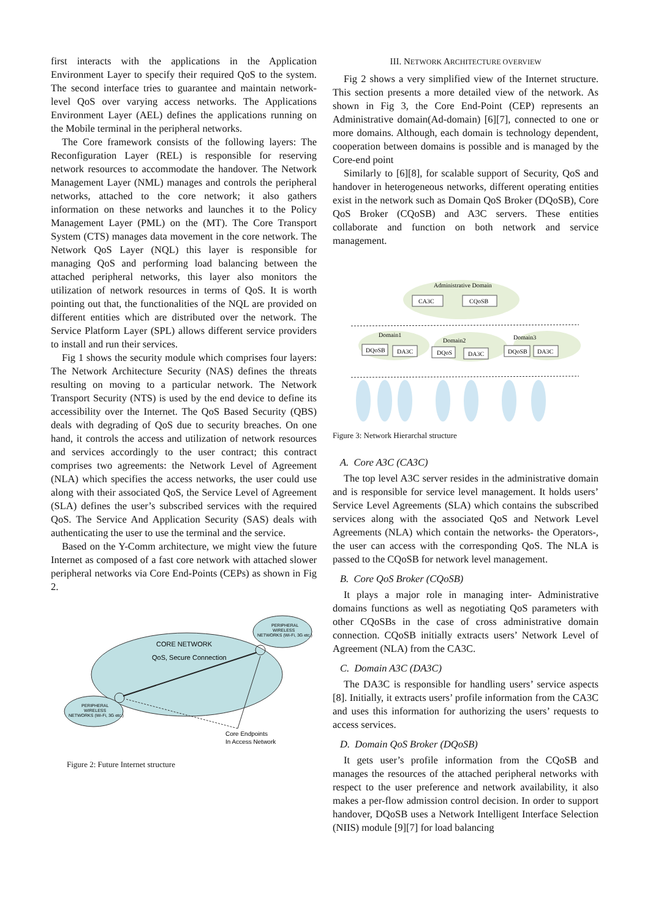first interacts with the applications in the Application Environment Layer to specify their required QoS to the system. The second interface tries to guarantee and maintain network- level QoS over varying access networks. The Applications Environment Layer (AEL) defines the applications running on the Mobile terminal in the peripheral networks.
The Core framework consists of the following layers: The Reconfiguration Layer (REL) is responsible for reserving network resources to accommodate the handover. The Network Management Layer (NML) manages and controls the peripheral networks, attached to the core network; it also gathers information on these networks and launches it to the Policy Management Layer (PML) on the (MT). The Core Transport System (CTS) manages data movement in the core network. The Network QoS Layer (NQL) this layer is responsible for managing QoS and performing load balancing between the attached peripheral networks, this layer also monitors the utilization of network resources in terms of QoS. It is worth pointing out that, the functionalities of the NQL are provided on different entities which are distributed over the network. The Service Platform Layer (SPL) allows different service providers to install and run their services.
Fig 1 shows the security module which comprises four layers: The Network Architecture Security (NAS) defines the threats resulting on moving to a particular network. The Network Transport Security (NTS) is used by the end device to define its accessibility over the Internet. The QoS Based Security (QBS) deals with degrading of QoS due to security breaches. On one hand, it controls the access and utilization of network resources and services accordingly to the user contract; this contract comprises two agreements: the Network Level of Agreement (NLA) which specifies the access networks, the user could use along with their associated QoS, the Service Level of Agreement (SLA) defines the user’s subscribed services with the required QoS. The Service And Application Security (SAS) deals with authenticating the user to use the terminal and the service.
Based on the Y-Comm architecture, we might view the future Internet as composed of a fast core network with attached slower peripheral networks via Core End-Points (CEPs) as shown in Fig 2.
CORE NETWORK
QoS, Secure Connection
PERIPHERAL
WIRELESS
NETWORKS (Wi-Fi, 3G etc.)
PERIPHERAL
WIRELESS
NETWORKS (Wi-Fi, 3G etc.)
Core Endpoints
In Access Network
Figure 2: Future Internet structure
III. NETWORK ARCHITECTURE OVERVIEW
Fig 2 shows a very simplified view of the Internet structure. This section presents a more detailed view of the network. As shown in Fig 3, the Core End-Point (CEP) represents an Administrative domain(Ad-domain) [6][7], connected to one or more domains. Although, each domain is technology dependent, cooperation between domains is possible and is managed by the Core-end point
Similarly to [6][8], for scalable support of Security, QoS and handover in heterogeneous networks, different operating entities exist in the network such as Domain QoS Broker (DQoSB), Core QoS Broker (CQoSB) and A3C servers. These entities collaborate and function on both network and service management.
Administrative Domain
CA3C
CQoSB
Domain1
Domain2
Domain3
DQoSB
DA3C
DQoS
DA3C
DQoSB
DA3C
Figure 3: Network Hierarchal structure
A. Core A3C (CA3C)
The top level A3C server resides in the administrative domain and is responsible for service level management. It holds users’ Service Level Agreements (SLA) which contains the subscribed services along with the associated QoS and Network Level Agreements (NLA) which contain the networks- the Operators-, the user can access with the corresponding QoS. The NLA is passed to the CQoSB for network level management.
B. Core QoS Broker (CQoSB)
It plays a major role in managing inter- Administrative domains functions as well as negotiating QoS parameters with other CQoSBs in the case of cross administrative domain connection. CQoSB initially extracts users’ Network Level of Agreement (NLA) from the CA3C.
C. Domain A3C (DA3C)
The DA3C is responsible for handling users’ service aspects [8]. Initially, it extracts users’ profile information from the CA3C and uses this information for authorizing the users’ requests to access services.
D. Domain QoS Broker (DQoSB)
It gets user’s profile information from the CQoSB and manages the resources of the attached peripheral networks with respect to the user preference and network availability, it also makes a per-flow admission control decision. In order to support handover, DQoSB uses a Network Intelligent Interface Selection (NIIS) module [9][7] for load balancing